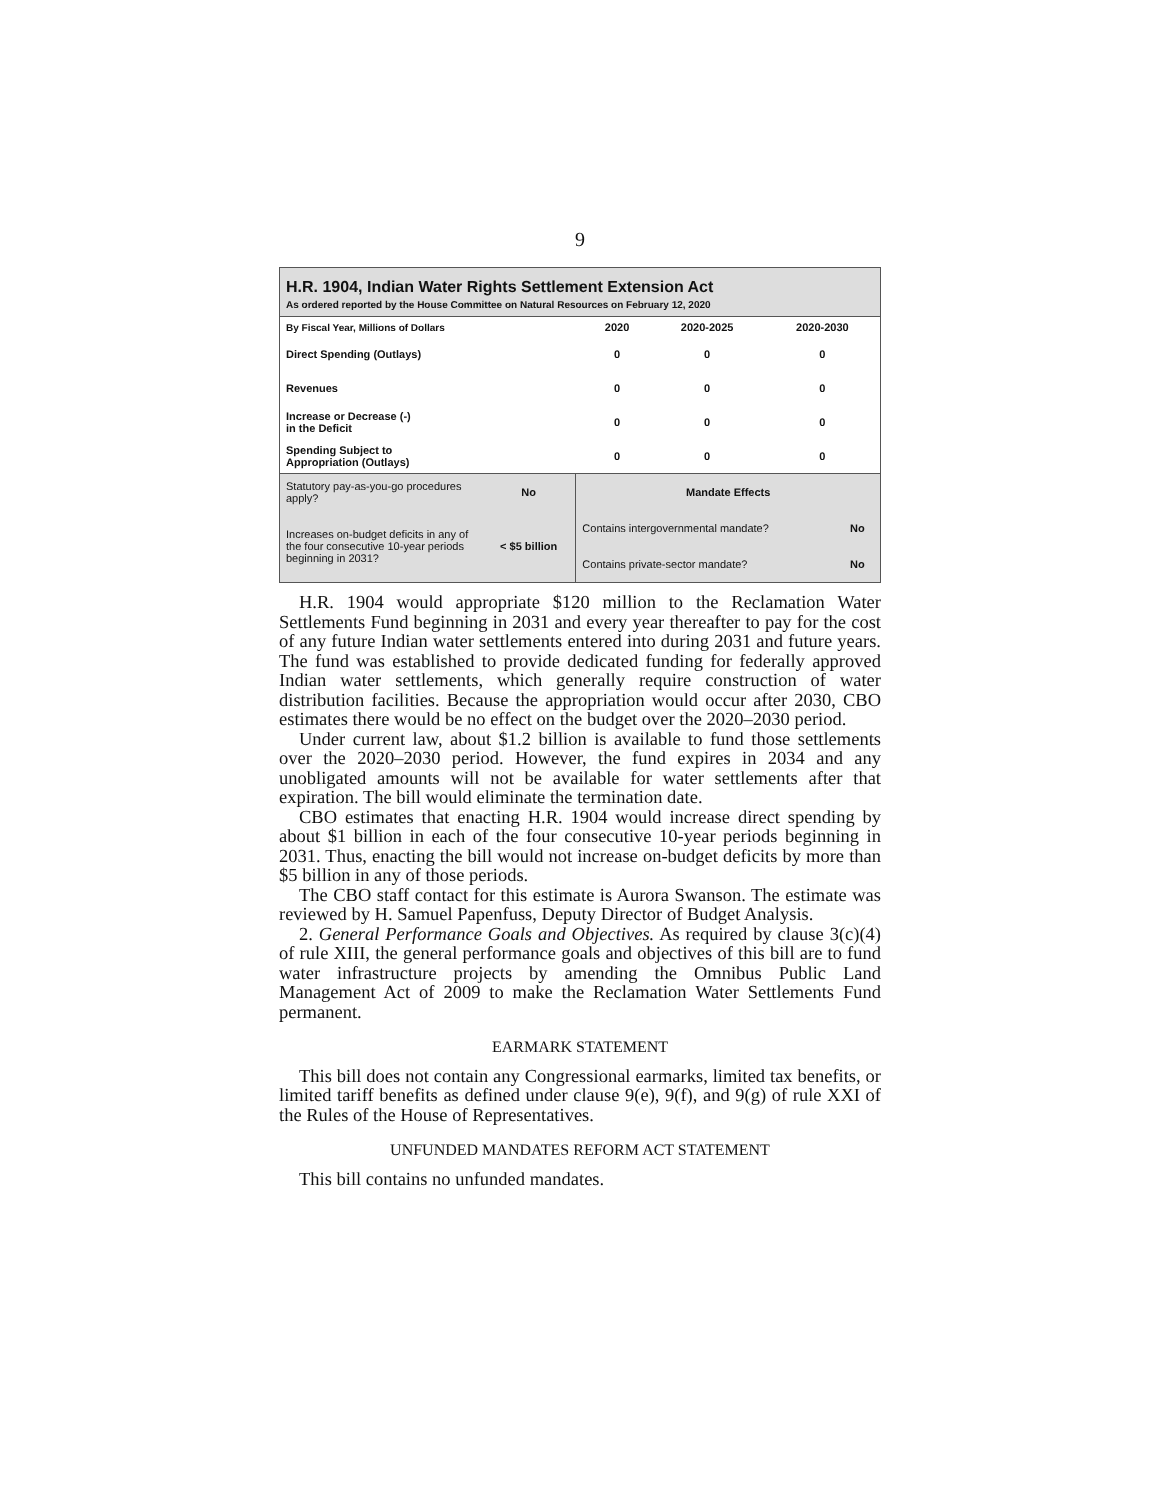9
H.R. 1904, Indian Water Rights Settlement Extension Act
As ordered reported by the House Committee on Natural Resources on February 12, 2020
| By Fiscal Year, Millions of Dollars | 2020 | 2020-2025 | 2020-2030 |
| --- | --- | --- | --- |
| Direct Spending (Outlays) | 0 | 0 | 0 |
| Revenues | 0 | 0 | 0 |
| Increase or Decrease (-) in the Deficit | 0 | 0 | 0 |
| Spending Subject to Appropriation (Outlays) | 0 | 0 | 0 |
| Statutory pay-as-you-go procedures apply? | No | Mandate Effects | |
| Increases on-budget deficits in any of the four consecutive 10-year periods beginning in 2031? | < $5 billion | Contains intergovernmental mandate? | No |
| | | Contains private-sector mandate? | No |
H.R. 1904 would appropriate $120 million to the Reclamation Water Settlements Fund beginning in 2031 and every year thereafter to pay for the cost of any future Indian water settlements entered into during 2031 and future years. The fund was established to provide dedicated funding for federally approved Indian water settlements, which generally require construction of water distribution facilities. Because the appropriation would occur after 2030, CBO estimates there would be no effect on the budget over the 2020–2030 period.
Under current law, about $1.2 billion is available to fund those settlements over the 2020–2030 period. However, the fund expires in 2034 and any unobligated amounts will not be available for water settlements after that expiration. The bill would eliminate the termination date.
CBO estimates that enacting H.R. 1904 would increase direct spending by about $1 billion in each of the four consecutive 10-year periods beginning in 2031. Thus, enacting the bill would not increase on-budget deficits by more than $5 billion in any of those periods.
The CBO staff contact for this estimate is Aurora Swanson. The estimate was reviewed by H. Samuel Papenfuss, Deputy Director of Budget Analysis.
2. General Performance Goals and Objectives. As required by clause 3(c)(4) of rule XIII, the general performance goals and objectives of this bill are to fund water infrastructure projects by amending the Omnibus Public Land Management Act of 2009 to make the Reclamation Water Settlements Fund permanent.
EARMARK STATEMENT
This bill does not contain any Congressional earmarks, limited tax benefits, or limited tariff benefits as defined under clause 9(e), 9(f), and 9(g) of rule XXI of the Rules of the House of Representatives.
UNFUNDED MANDATES REFORM ACT STATEMENT
This bill contains no unfunded mandates.